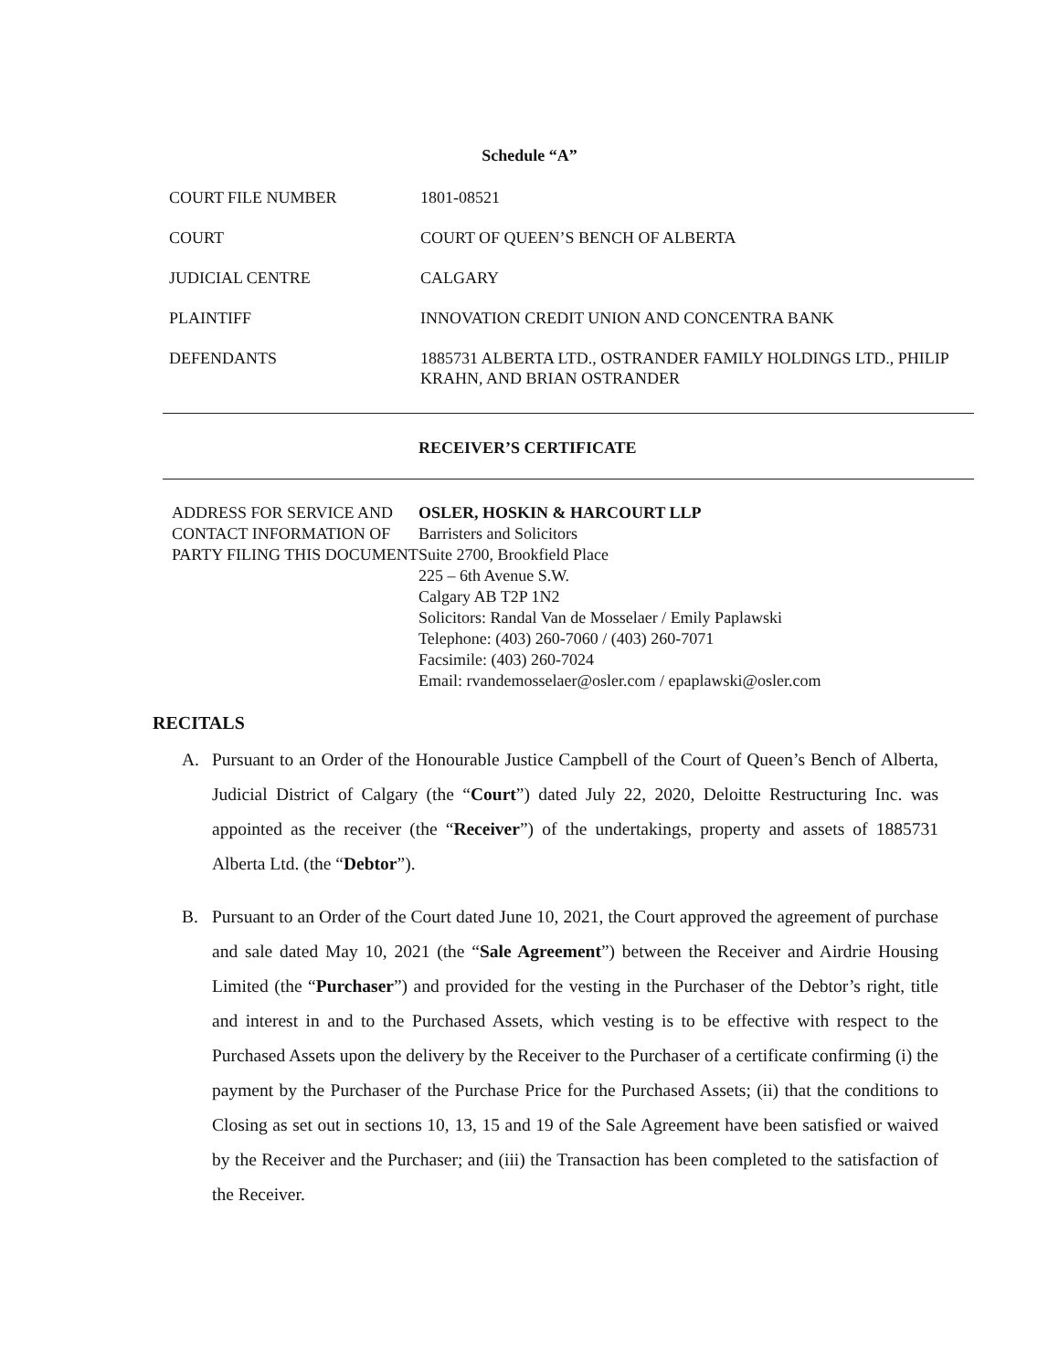Schedule “A”
| COURT FILE NUMBER | 1801-08521 |
| COURT | COURT OF QUEEN’S BENCH OF ALBERTA |
| JUDICIAL CENTRE | CALGARY |
| PLAINTIFF | INNOVATION CREDIT UNION AND CONCENTRA BANK |
| DEFENDANTS | 1885731 ALBERTA LTD., OSTRANDER FAMILY HOLDINGS LTD., PHILIP KRAHN, AND BRIAN OSTRANDER |
RECEIVER’S CERTIFICATE
| ADDRESS FOR SERVICE AND CONTACT INFORMATION OF PARTY FILING THIS DOCUMENT | OSLER, HOSKIN & HARCOURT LLP Barristers and Solicitors Suite 2700, Brookfield Place 225 – 6th Avenue S.W. Calgary AB T2P 1N2 Solicitors: Randal Van de Mosselaer / Emily Paplawski Telephone: (403) 260-7060 / (403) 260-7071 Facsimile: (403) 260-7024 Email: rvandemosselaer@osler.com / epaplawski@osler.com |
RECITALS
A. Pursuant to an Order of the Honourable Justice Campbell of the Court of Queen’s Bench of Alberta, Judicial District of Calgary (the “Court”) dated July 22, 2020, Deloitte Restructuring Inc. was appointed as the receiver (the “Receiver”) of the undertakings, property and assets of 1885731 Alberta Ltd. (the “Debtor”).
B. Pursuant to an Order of the Court dated June 10, 2021, the Court approved the agreement of purchase and sale dated May 10, 2021 (the “Sale Agreement”) between the Receiver and Airdrie Housing Limited (the “Purchaser”) and provided for the vesting in the Purchaser of the Debtor’s right, title and interest in and to the Purchased Assets, which vesting is to be effective with respect to the Purchased Assets upon the delivery by the Receiver to the Purchaser of a certificate confirming (i) the payment by the Purchaser of the Purchase Price for the Purchased Assets; (ii) that the conditions to Closing as set out in sections 10, 13, 15 and 19 of the Sale Agreement have been satisfied or waived by the Receiver and the Purchaser; and (iii) the Transaction has been completed to the satisfaction of the Receiver.